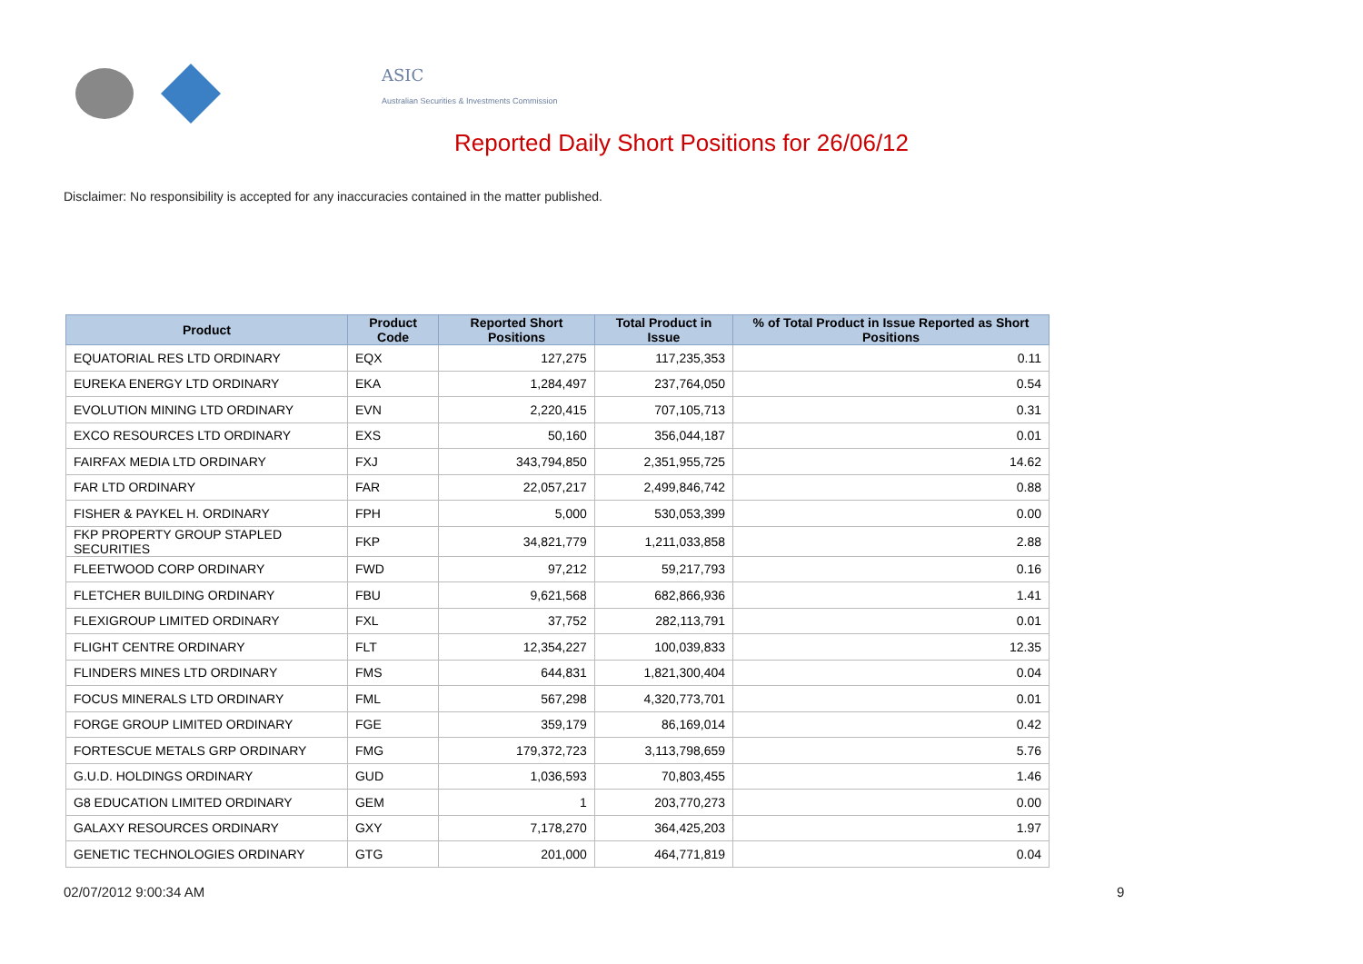ASIC
Australian Securities & Investments Commission
Reported Daily Short Positions for 26/06/12
Disclaimer: No responsibility is accepted for any inaccuracies contained in the matter published.
| Product | Product Code | Reported Short Positions | Total Product in Issue | % of Total Product in Issue Reported as Short Positions |
| --- | --- | --- | --- | --- |
| EQUATORIAL RES LTD ORDINARY | EQX | 127,275 | 117,235,353 | 0.11 |
| EUREKA ENERGY LTD ORDINARY | EKA | 1,284,497 | 237,764,050 | 0.54 |
| EVOLUTION MINING LTD ORDINARY | EVN | 2,220,415 | 707,105,713 | 0.31 |
| EXCO RESOURCES LTD ORDINARY | EXS | 50,160 | 356,044,187 | 0.01 |
| FAIRFAX MEDIA LTD ORDINARY | FXJ | 343,794,850 | 2,351,955,725 | 14.62 |
| FAR LTD ORDINARY | FAR | 22,057,217 | 2,499,846,742 | 0.88 |
| FISHER & PAYKEL H. ORDINARY | FPH | 5,000 | 530,053,399 | 0.00 |
| FKP PROPERTY GROUP STAPLED SECURITIES | FKP | 34,821,779 | 1,211,033,858 | 2.88 |
| FLEETWOOD CORP ORDINARY | FWD | 97,212 | 59,217,793 | 0.16 |
| FLETCHER BUILDING ORDINARY | FBU | 9,621,568 | 682,866,936 | 1.41 |
| FLEXIGROUP LIMITED ORDINARY | FXL | 37,752 | 282,113,791 | 0.01 |
| FLIGHT CENTRE ORDINARY | FLT | 12,354,227 | 100,039,833 | 12.35 |
| FLINDERS MINES LTD ORDINARY | FMS | 644,831 | 1,821,300,404 | 0.04 |
| FOCUS MINERALS LTD ORDINARY | FML | 567,298 | 4,320,773,701 | 0.01 |
| FORGE GROUP LIMITED ORDINARY | FGE | 359,179 | 86,169,014 | 0.42 |
| FORTESCUE METALS GRP ORDINARY | FMG | 179,372,723 | 3,113,798,659 | 5.76 |
| G.U.D. HOLDINGS ORDINARY | GUD | 1,036,593 | 70,803,455 | 1.46 |
| G8 EDUCATION LIMITED ORDINARY | GEM | 1 | 203,770,273 | 0.00 |
| GALAXY RESOURCES ORDINARY | GXY | 7,178,270 | 364,425,203 | 1.97 |
| GENETIC TECHNOLOGIES ORDINARY | GTG | 201,000 | 464,771,819 | 0.04 |
02/07/2012 9:00:34 AM 9